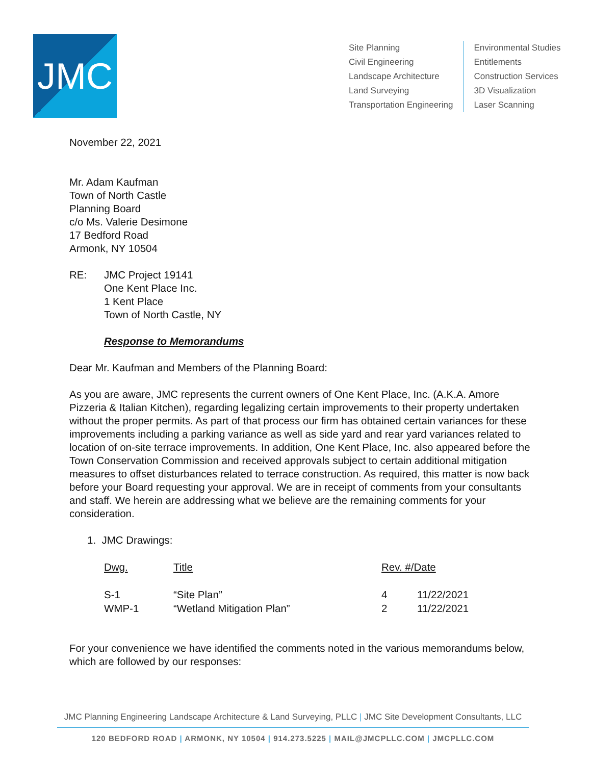JMC
Site Planning
Civil Engineering
Landscape Architecture
Land Surveying
Transportation Engineering
Environmental Studies
Entitlements
Construction Services
3D Visualization
Laser Scanning
November 22, 2021
Mr. Adam Kaufman
Town of North Castle
Planning Board
c/o Ms. Valerie Desimone
17 Bedford Road
Armonk, NY 10504
RE: JMC Project 19141
One Kent Place Inc.
1 Kent Place
Town of North Castle, NY
Response to Memorandums
Dear Mr. Kaufman and Members of the Planning Board:
As you are aware, JMC represents the current owners of One Kent Place, Inc. (A.K.A. Amore Pizzeria & Italian Kitchen), regarding legalizing certain improvements to their property undertaken without the proper permits. As part of that process our firm has obtained certain variances for these improvements including a parking variance as well as side yard and rear yard variances related to location of on-site terrace improvements. In addition, One Kent Place, Inc. also appeared before the Town Conservation Commission and received approvals subject to certain additional mitigation measures to offset disturbances related to terrace construction. As required, this matter is now back before your Board requesting your approval. We are in receipt of comments from your consultants and staff. We herein are addressing what we believe are the remaining comments for your consideration.
1. JMC Drawings:
| Dwg. | Title | Rev. #/Date | |
| --- | --- | --- | --- |
| S-1 | “Site Plan” | 4 | 11/22/2021 |
| WMP-1 | “Wetland Mitigation Plan” | 2 | 11/22/2021 |
For your convenience we have identified the comments noted in the various memorandums below, which are followed by our responses:
JMC Planning Engineering Landscape Architecture & Land Surveying, PLLC | JMC Site Development Consultants, LLC
120 BEDFORD ROAD | ARMONK, NY 10504 | 914.273.5225 | MAIL@JMCPLLC.COM | JMCPLLC.COM